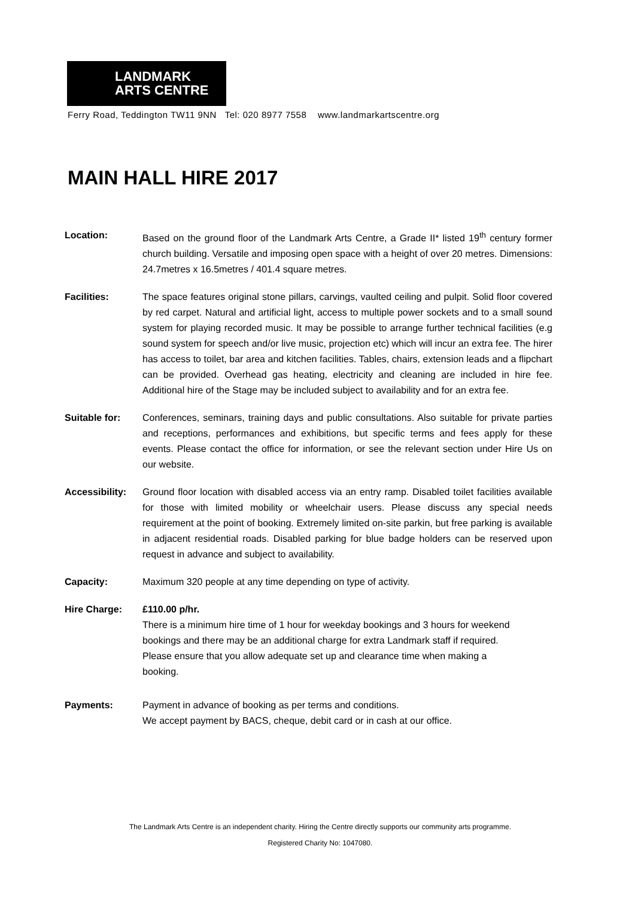LANDMARK
ARTS CENTRE
Ferry Road, Teddington TW11 9NN Tel: 020 8977 7558 www.landmarkartscentre.org
MAIN HALL HIRE 2017
Location: Based on the ground floor of the Landmark Arts Centre, a Grade II* listed 19<sup>th</sup> century former church building. Versatile and imposing open space with a height of over 20 metres. Dimensions: 24.7metres x 16.5metres / 401.4 square metres.
Facilities: The space features original stone pillars, carvings, vaulted ceiling and pulpit. Solid floor covered by red carpet. Natural and artificial light, access to multiple power sockets and to a small sound system for playing recorded music. It may be possible to arrange further technical facilities (e.g sound system for speech and/or live music, projection etc) which will incur an extra fee. The hirer has access to toilet, bar area and kitchen facilities. Tables, chairs, extension leads and a flipchart can be provided. Overhead gas heating, electricity and cleaning are included in hire fee. Additional hire of the Stage may be included subject to availability and for an extra fee.
Suitable for: Conferences, seminars, training days and public consultations. Also suitable for private parties and receptions, performances and exhibitions, but specific terms and fees apply for these events. Please contact the office for information, or see the relevant section under Hire Us on our website.
Accessibility:
Ground floor location with disabled access via an entry ramp. Disabled toilet facilities available for those with limited mobility or wheelchair users. Please discuss any special needs requirement at the point of booking. Extremely limited on-site parkin, but free parking is available in adjacent residential roads. Disabled parking for blue badge holders can be reserved upon request in advance and subject to availability.
Capacity: Maximum 320 people at any time depending on type of activity.
Hire Charge: £110.00 p/hr.
There is a minimum hire time of 1 hour for weekday bookings and 3 hours for weekend bookings and there may be an additional charge for extra Landmark staff if required. Please ensure that you allow adequate set up and clearance time when making a booking.
Payments: Payment in advance of booking as per terms and conditions.
We accept payment by BACS, cheque, debit card or in cash at our office.
The Landmark Arts Centre is an independent charity. Hiring the Centre directly supports our community arts programme.
Registered Charity No: 1047080.